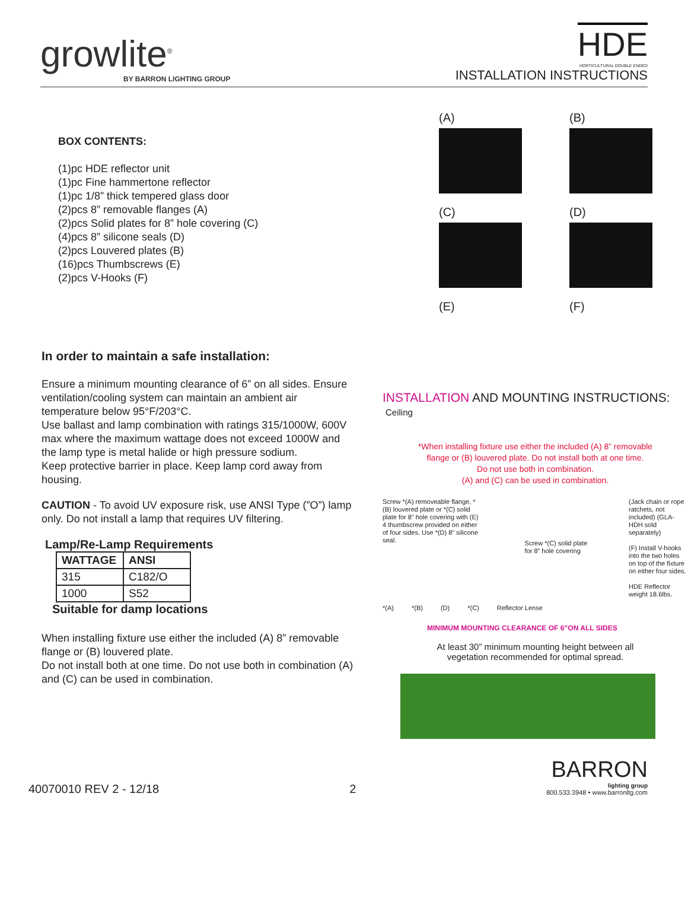growlite<sup>®</sup>
BY BARRON LIGHTING GROUP
HDE
HORTICULTURAL DOUBLE ENDED
INSTALLATION INSTRUCTIONS
BOX CONTENTS:
(1)pc HDE reflector unit
(1)pc Fine hammertone reflector
(1)pc 1/8” thick tempered glass door
(2)pcs 8” removable flanges (A)
(2)pcs Solid plates for 8” hole covering (C)
(4)pcs 8” silicone seals (D)
(2)pcs Louvered plates (B)
(16)pcs Thumbscrews (E)
(2)pcs V-Hooks (F)
(A)
(B)
(C)
(D)
(E)
(F)
In order to maintain a safe installation:
Ensure a minimum mounting clearance of 6” on all sides. Ensure ventilation/cooling system can maintain an ambient air temperature below 95°F/203°C.
Use ballast and lamp combination with ratings 315/1000W, 600V max where the maximum wattage does not exceed 1000W and the lamp type is metal halide or high pressure sodium.
Keep protective barrier in place. Keep lamp cord away from housing.
CAUTION - To avoid UV exposure risk, use ANSI Type (”O”) lamp only. Do not install a lamp that requires UV filtering.
Lamp/Re-Lamp Requirements
| WATTAGE | ANSI |
| --- | --- |
| 315 | C182/O |
| 1000 | S52 |
Suitable for damp locations
When installing fixture use either the included (A) 8” removable flange or (B) louvered plate.
Do not install both at one time. Do not use both in combination (A) and (C) can be used in combination.
INSTALLATION AND MOUNTING INSTRUCTIONS:
Ceiling
*When installing fixture use either the included (A) 8” removable
flange or (B) louvered plate. Do not install both at one time.
Do not use both in combination.
(A) and (C) can be used in combination.
Screw *(A) removeable flange, *(B) louvered plate or *(C) solid plate for 8” hole covering with (E) 4 thumbscrew provided on either of four sides. Use *(D) 8” silicone seal.
Screw *(C) solid plate
for 8” hole covering
(Jack chain or rope ratchets, not included) (GLA-HDH sold separately)
(F) Install V-hooks into the two holes on top of the fixture on either four sides.
HDE Reflector weight 18.6lbs.
*(A) *(B) (D) *(C) Reflector Lense
MINIMUM MOUNTING CLEARANCE OF 6”ON ALL SIDES
At least 30” minimum mounting height between all
vegetation recommended for optimal spread.
40070010 REV 2 - 12/18 2
BARRON
lighting group
800.533.3948 • www.barronltg.com